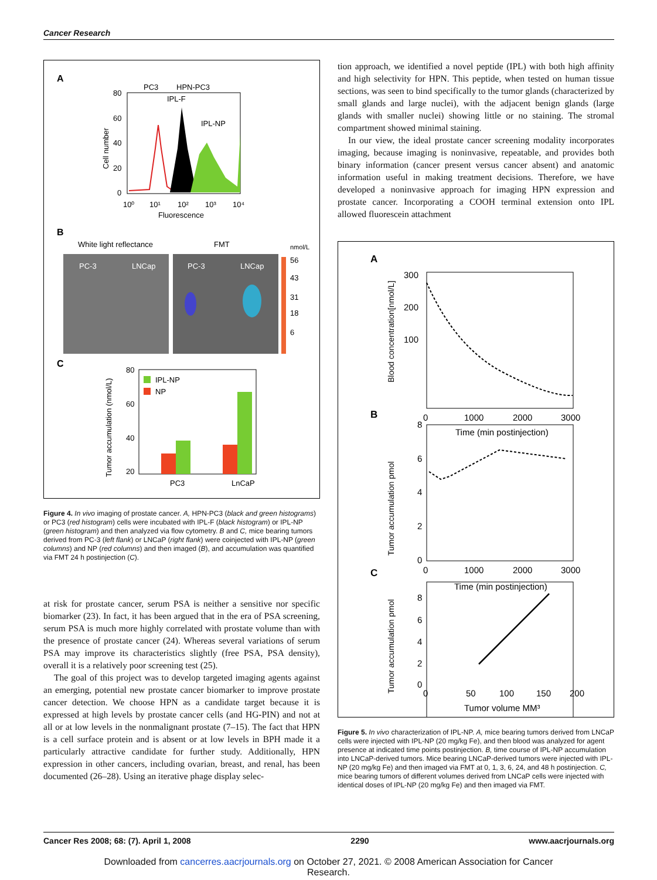Cancer Research
A
PC3
HPN-PC3
IPL-F
IPL-NP
80
60
40
20
0
Cell number
10⁰
10¹
10²
10³
10⁴
Fluorescence
B
White light reflectance
FMT
PC-3
LNCap
PC-3
LNCap
nmol/L
56
43
31
18
6
C
IPL-NP
NP
80
60
40
20
Tumor accumulation (nmol/L)
PC3
LnCaP
Figure 4. In vivo imaging of prostate cancer. A, HPN-PC3 (black and green histograms) or PC3 (red histogram) cells were incubated with IPL-F (black histogram) or IPL-NP (green histogram) and then analyzed via flow cytometry. B and C, mice bearing tumors derived from PC-3 (left flank) or LNCaP (right flank) were coinjected with IPL-NP (green columns) and NP (red columns) and then imaged (B), and accumulation was quantified via FMT 24 h postinjection (C).
at risk for prostate cancer, serum PSA is neither a sensitive nor specific biomarker (23). In fact, it has been argued that in the era of PSA screening, serum PSA is much more highly correlated with prostate volume than with the presence of prostate cancer (24). Whereas several variations of serum PSA may improve its characteristics slightly (free PSA, PSA density), overall it is a relatively poor screening test (25).
The goal of this project was to develop targeted imaging agents against an emerging, potential new prostate cancer biomarker to improve prostate cancer detection. We choose HPN as a candidate target because it is expressed at high levels by prostate cancer cells (and HG-PIN) and not at all or at low levels in the nonmalignant prostate (7–15). The fact that HPN is a cell surface protein and is absent or at low levels in BPH made it a particularly attractive candidate for further study. Additionally, HPN expression in other cancers, including ovarian, breast, and renal, has been documented (26–28). Using an iterative phage display selec-
tion approach, we identified a novel peptide (IPL) with both high affinity and high selectivity for HPN. This peptide, when tested on human tissue sections, was seen to bind specifically to the tumor glands (characterized by small glands and large nuclei), with the adjacent benign glands (large glands with smaller nuclei) showing little or no staining. The stromal compartment showed minimal staining.
In our view, the ideal prostate cancer screening modality incorporates imaging, because imaging is noninvasive, repeatable, and provides both binary information (cancer present versus cancer absent) and anatomic information useful in making treatment decisions. Therefore, we have developed a noninvasive approach for imaging HPN expression and prostate cancer. Incorporating a COOH terminal extension onto IPL allowed fluorescein attachment
A
300
200
100
0
1000
2000
3000
Time (min postinjection)
Blood concentration[nmol/L]
B
8
6
4
2
0
0
1000
2000
3000
Time (min postinjection)
Tumor accumulation pmol
C
8
6
4
2
0
0
50
100
150
200
Tumor volume MM³
Tumor accumulation pmol
Figure 5. In vivo characterization of IPL-NP. A, mice bearing tumors derived from LNCaP cells were injected with IPL-NP (20 mg/kg Fe), and then blood was analyzed for agent presence at indicated time points postinjection. B, time course of IPL-NP accumulation into LNCaP-derived tumors. Mice bearing LNCaP-derived tumors were injected with IPL-NP (20 mg/kg Fe) and then imaged via FMT at 0, 1, 3, 6, 24, and 48 h postinjection. C, mice bearing tumors of different volumes derived from LNCaP cells were injected with identical doses of IPL-NP (20 mg/kg Fe) and then imaged via FMT.
Cancer Res 2008; 68: (7). April 1, 2008 2290 www.aacrjournals.org
Downloaded from cancerres.aacrjournals.org on October 27, 2021. © 2008 American Association for Cancer
Research.